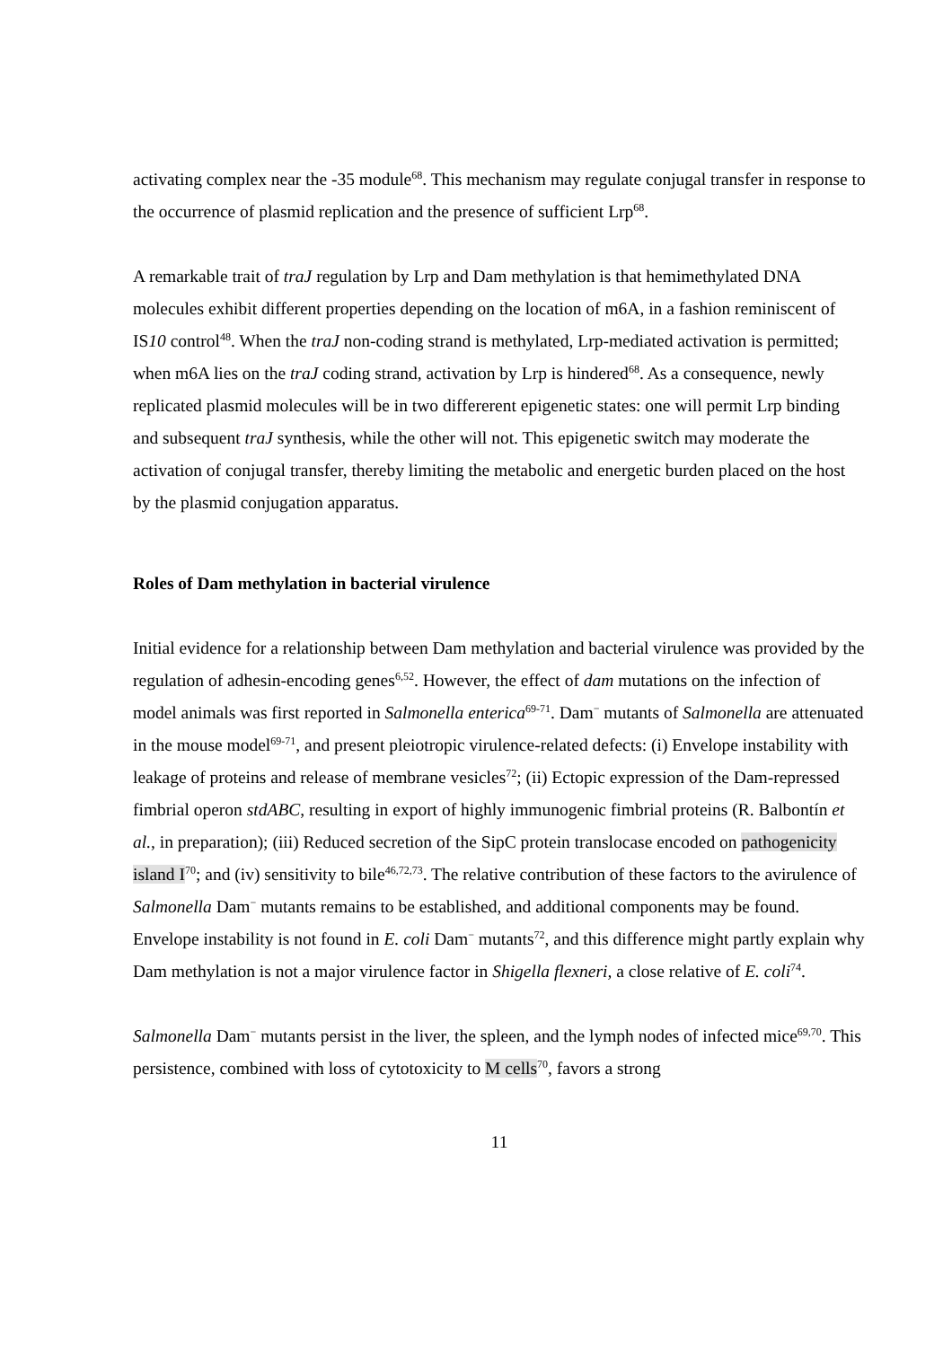activating complex near the -35 module<sup>68</sup>. This mechanism may regulate conjugal transfer in response to the occurrence of plasmid replication and the presence of sufficient Lrp<sup>68</sup>.
A remarkable trait of traJ regulation by Lrp and Dam methylation is that hemimethylated DNA molecules exhibit different properties depending on the location of m6A, in a fashion reminiscent of IS10 control<sup>48</sup>. When the traJ non-coding strand is methylated, Lrp-mediated activation is permitted; when m6A lies on the traJ coding strand, activation by Lrp is hindered<sup>68</sup>. As a consequence, newly replicated plasmid molecules will be in two differerent epigenetic states: one will permit Lrp binding and subsequent traJ synthesis, while the other will not. This epigenetic switch may moderate the activation of conjugal transfer, thereby limiting the metabolic and energetic burden placed on the host by the plasmid conjugation apparatus.
Roles of Dam methylation in bacterial virulence
Initial evidence for a relationship between Dam methylation and bacterial virulence was provided by the regulation of adhesin-encoding genes<sup>6,52</sup>. However, the effect of dam mutations on the infection of model animals was first reported in Salmonella enterica<sup>69-71</sup>. Dam<sup>−</sup> mutants of Salmonella are attenuated in the mouse model<sup>69-71</sup>, and present pleiotropic virulence-related defects: (i) Envelope instability with leakage of proteins and release of membrane vesicles<sup>72</sup>; (ii) Ectopic expression of the Dam-repressed fimbrial operon stdABC, resulting in export of highly immunogenic fimbrial proteins (R. Balbontín et al., in preparation); (iii) Reduced secretion of the SipC protein translocase encoded on pathogenicity island I<sup>70</sup>; and (iv) sensitivity to bile<sup>46,72,73</sup>. The relative contribution of these factors to the avirulence of Salmonella Dam<sup>−</sup> mutants remains to be established, and additional components may be found. Envelope instability is not found in E. coli Dam<sup>−</sup> mutants<sup>72</sup>, and this difference might partly explain why Dam methylation is not a major virulence factor in Shigella flexneri, a close relative of E. coli<sup>74</sup>.
Salmonella Dam<sup>−</sup> mutants persist in the liver, the spleen, and the lymph nodes of infected mice<sup>69,70</sup>. This persistence, combined with loss of cytotoxicity to M cells<sup>70</sup>, favors a strong
11